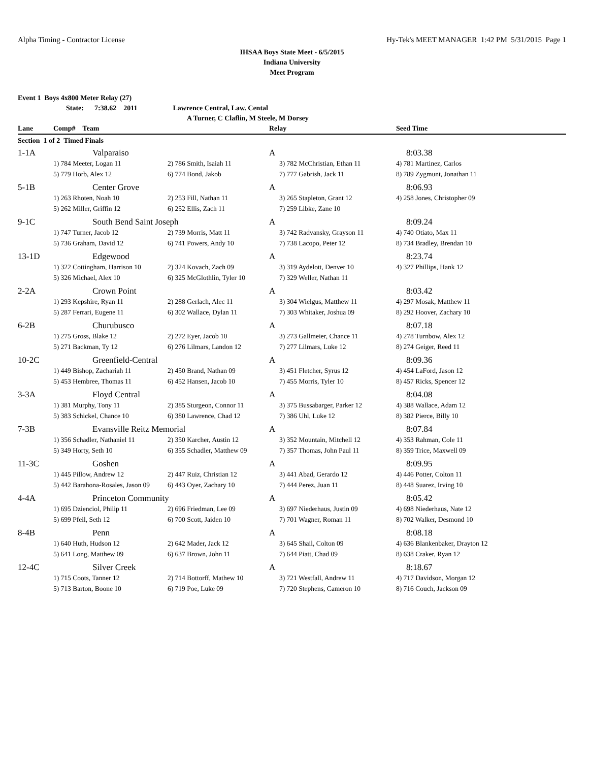Alpha Timing - Contractor License Hy-Tek's MEET MANAGER 1:42 PM 5/31/2015 Page 1
IHSAA Boys State Meet - 6/5/2015
Indiana University
Meet Program
Event 1 Boys 4x800 Meter Relay (27)
State: 7:38.62 2011 Lawrence Central, Law. Cental
A Turner, C Claflin, M Steele, M Dorsey
| Lane | Comp# Team | | Relay | Seed Time |
| --- | --- | --- | --- | --- |
| Section 1 of 2 Timed Finals | | | | |
| 1-1A | Valparaiso | | A | 8:03.38 |
| | 1) 784 Meeter, Logan 11 | 2) 786 Smith, Isaiah 11 | 3) 782 McChristian, Ethan 11 | 4) 781 Martinez, Carlos |
| | 5) 779 Horb, Alex 12 | 6) 774 Bond, Jakob | 7) 777 Gabrish, Jack 11 | 8) 789 Zygmunt, Jonathan 11 |
| 5-1B | Center Grove | | A | 8:06.93 |
| | 1) 263 Rhoten, Noah 10 | 2) 253 Fill, Nathan 11 | 3) 265 Stapleton, Grant 12 | 4) 258 Jones, Christopher 09 |
| | 5) 262 Miller, Griffin 12 | 6) 252 Ellis, Zach 11 | 7) 259 Libke, Zane 10 | |
| 9-1C | South Bend Saint Joseph | | A | 8:09.24 |
| | 1) 747 Turner, Jacob 12 | 2) 739 Morris, Matt 11 | 3) 742 Radvansky, Grayson 11 | 4) 740 Otiato, Max 11 |
| | 5) 736 Graham, David 12 | 6) 741 Powers, Andy 10 | 7) 738 Lacopo, Peter 12 | 8) 734 Bradley, Brendan 10 |
| 13-1D | Edgewood | | A | 8:23.74 |
| | 1) 322 Cottingham, Harrison 10 | 2) 324 Kovach, Zach 09 | 3) 319 Aydelott, Denver 10 | 4) 327 Phillips, Hank 12 |
| | 5) 326 Michael, Alex 10 | 6) 325 McGlothlin, Tyler 10 | 7) 329 Weller, Nathan 11 | |
| 2-2A | Crown Point | | A | 8:03.42 |
| | 1) 293 Kepshire, Ryan 11 | 2) 288 Gerlach, Alec 11 | 3) 304 Wielgus, Matthew 11 | 4) 297 Mosak, Matthew 11 |
| | 5) 287 Ferrari, Eugene 11 | 6) 302 Wallace, Dylan 11 | 7) 303 Whitaker, Joshua 09 | 8) 292 Hoover, Zachary 10 |
| 6-2B | Churubusco | | A | 8:07.18 |
| | 1) 275 Gross, Blake 12 | 2) 272 Eyer, Jacob 10 | 3) 273 Gallmeier, Chance 11 | 4) 278 Turnbow, Alex 12 |
| | 5) 271 Backman, Ty 12 | 6) 276 Lilmars, Landon 12 | 7) 277 Lilmars, Luke 12 | 8) 274 Geiger, Reed 11 |
| 10-2C | Greenfield-Central | | A | 8:09.36 |
| | 1) 449 Bishop, Zachariah 11 | 2) 450 Brand, Nathan 09 | 3) 451 Fletcher, Syrus 12 | 4) 454 LaFord, Jason 12 |
| | 5) 453 Hembree, Thomas 11 | 6) 452 Hansen, Jacob 10 | 7) 455 Morris, Tyler 10 | 8) 457 Ricks, Spencer 12 |
| 3-3A | Floyd Central | | A | 8:04.08 |
| | 1) 381 Murphy, Tony 11 | 2) 385 Sturgeon, Connor 11 | 3) 375 Bussabarger, Parker 12 | 4) 388 Wallace, Adam 12 |
| | 5) 383 Schickel, Chance 10 | 6) 380 Lawrence, Chad 12 | 7) 386 Uhl, Luke 12 | 8) 382 Pierce, Billy 10 |
| 7-3B | Evansville Reitz Memorial | | A | 8:07.84 |
| | 1) 356 Schadler, Nathaniel 11 | 2) 350 Karcher, Austin 12 | 3) 352 Mountain, Mitchell 12 | 4) 353 Rahman, Cole 11 |
| | 5) 349 Horty, Seth 10 | 6) 355 Schadler, Matthew 09 | 7) 357 Thomas, John Paul 11 | 8) 359 Trice, Maxwell 09 |
| 11-3C | Goshen | | A | 8:09.95 |
| | 1) 445 Pillow, Andrew 12 | 2) 447 Ruiz, Christian 12 | 3) 441 Abad, Gerardo 12 | 4) 446 Potter, Colton 11 |
| | 5) 442 Barahona-Rosales, Jason 09 | 6) 443 Oyer, Zachary 10 | 7) 444 Perez, Juan 11 | 8) 448 Suarez, Irving 10 |
| 4-4A | Princeton Community | | A | 8:05.42 |
| | 1) 695 Dzienciol, Philip 11 | 2) 696 Friedman, Lee 09 | 3) 697 Niederhaus, Justin 09 | 4) 698 Niederhaus, Nate 12 |
| | 5) 699 Pfeil, Seth 12 | 6) 700 Scott, Jaiden 10 | 7) 701 Wagner, Roman 11 | 8) 702 Walker, Desmond 10 |
| 8-4B | Penn | | A | 8:08.18 |
| | 1) 640 Huth, Hudson 12 | 2) 642 Mader, Jack 12 | 3) 645 Shail, Colton 09 | 4) 636 Blankenbaker, Drayton 12 |
| | 5) 641 Long, Matthew 09 | 6) 637 Brown, John 11 | 7) 644 Piatt, Chad 09 | 8) 638 Craker, Ryan 12 |
| 12-4C | Silver Creek | | A | 8:18.67 |
| | 1) 715 Coots, Tanner 12 | 2) 714 Bottorff, Mathew 10 | 3) 721 Westfall, Andrew 11 | 4) 717 Davidson, Morgan 12 |
| | 5) 713 Barton, Boone 10 | 6) 719 Poe, Luke 09 | 7) 720 Stephens, Cameron 10 | 8) 716 Couch, Jackson 09 |